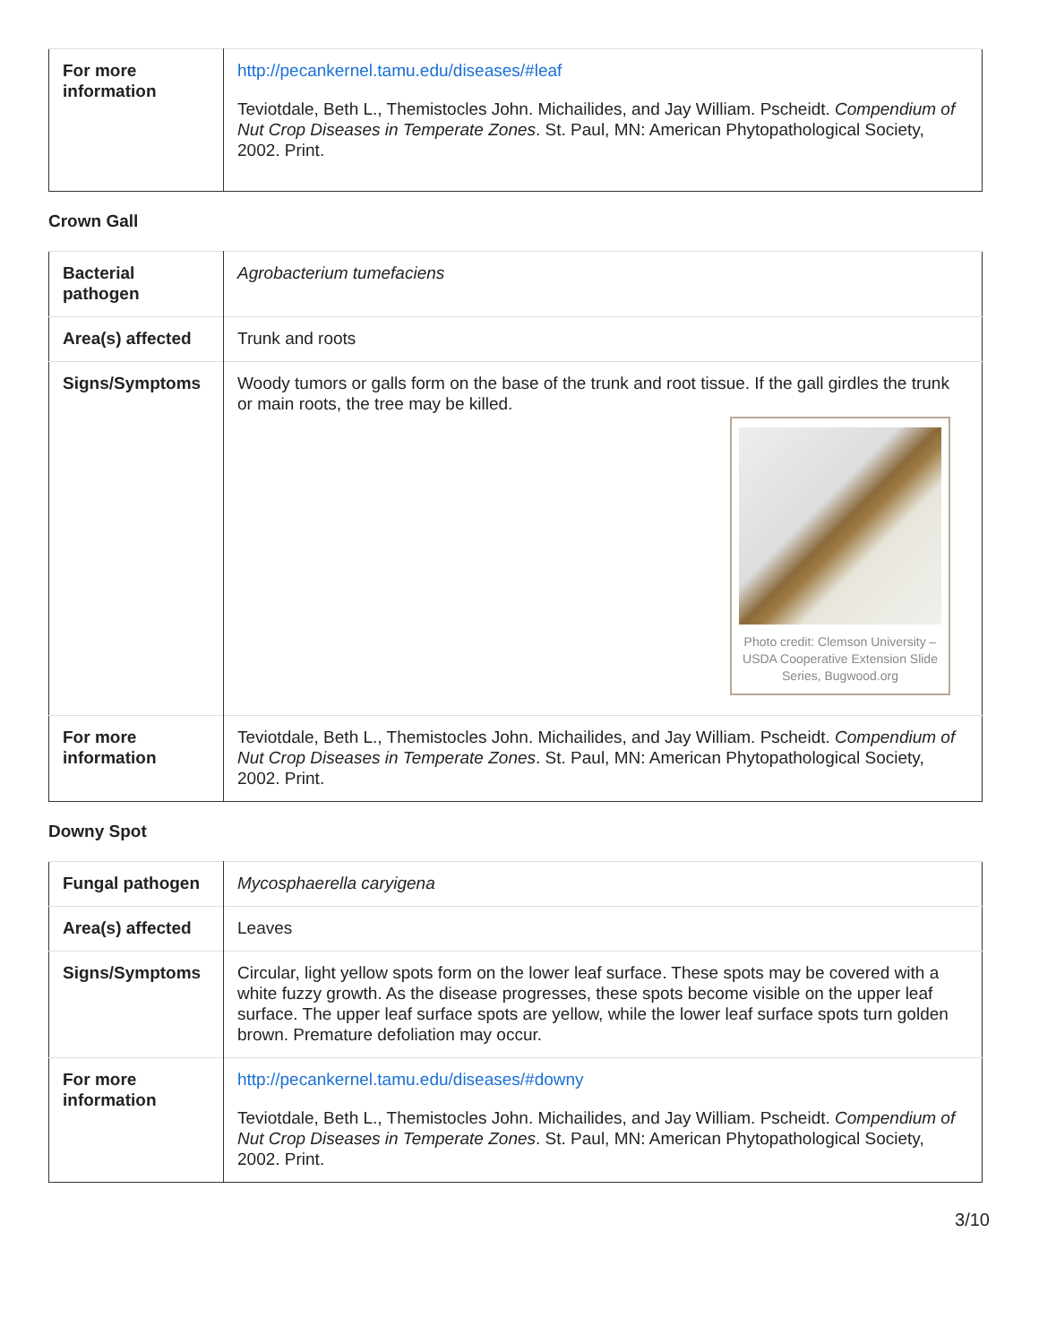| For more information | http://pecankernel.tamu.edu/diseases/#leaf Teviotdale, Beth L., Themistocles John. Michailides, and Jay William. Pscheidt. Compendium of Nut Crop Diseases in Temperate Zones . St. Paul, MN: American Phytopathological Society, 2002. Print. |
Crown Gall
| Bacterial pathogen | Agrobacterium tumefaciens |
| Area(s) affected | Trunk and roots |
| Signs/Symptoms | Woody tumors or galls form on the base of the trunk and root tissue. If the gall girdles the trunk or main roots, the tree may be killed. Photo credit: Clemson University – USDA Cooperative Extension Slide Series, Bugwood.org |
| For more information | Teviotdale, Beth L., Themistocles John. Michailides, and Jay William. Pscheidt. Compendium of Nut Crop Diseases in Temperate Zones . St. Paul, MN: American Phytopathological Society, 2002. Print. |
Downy Spot
| Fungal pathogen | Mycosphaerella caryigena |
| Area(s) affected | Leaves |
| Signs/Symptoms | Circular, light yellow spots form on the lower leaf surface. These spots may be covered with a white fuzzy growth. As the disease progresses, these spots become visible on the upper leaf surface. The upper leaf surface spots are yellow, while the lower leaf surface spots turn golden brown. Premature defoliation may occur. |
| For more information | http://pecankernel.tamu.edu/diseases/#downy Teviotdale, Beth L., Themistocles John. Michailides, and Jay William. Pscheidt. Compendium of Nut Crop Diseases in Temperate Zones . St. Paul, MN: American Phytopathological Society, 2002. Print. |
3/10